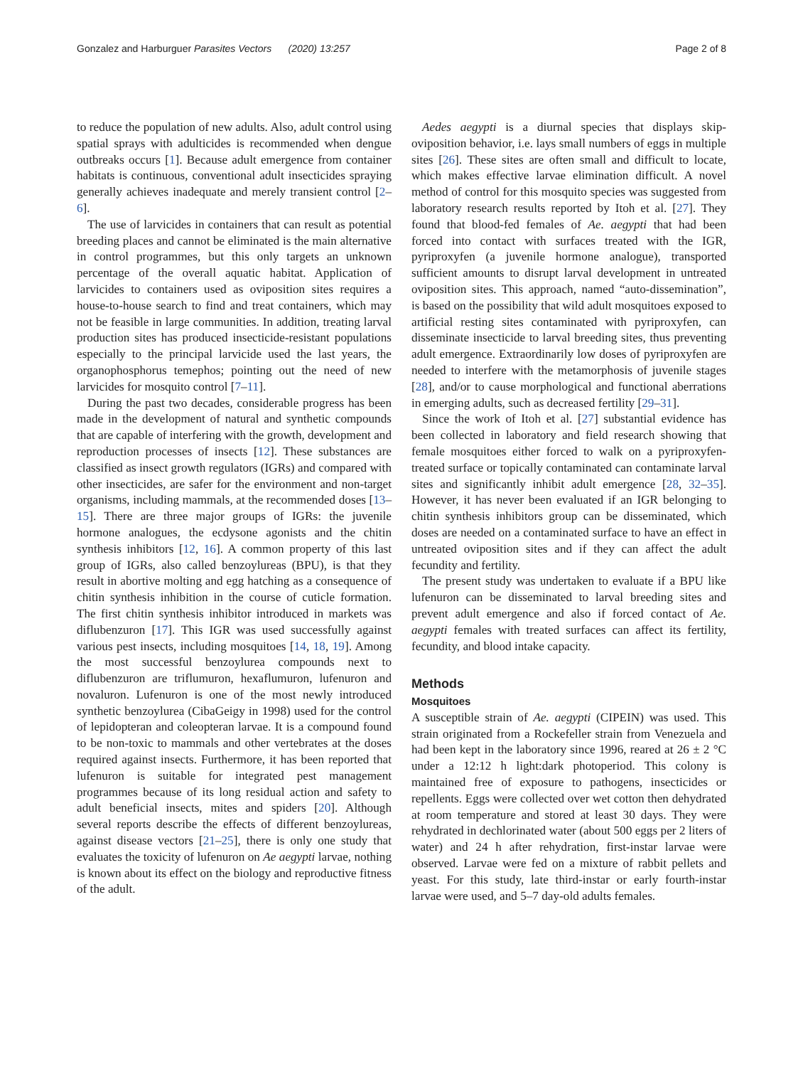Gonzalez and Harburguer Parasites Vectors (2020) 13:257 Page 2 of 8
to reduce the population of new adults. Also, adult control using spatial sprays with adulticides is recommended when dengue outbreaks occurs [1]. Because adult emergence from container habitats is continuous, conventional adult insecticides spraying generally achieves inadequate and merely transient control [2–6].
The use of larvicides in containers that can result as potential breeding places and cannot be eliminated is the main alternative in control programmes, but this only targets an unknown percentage of the overall aquatic habitat. Application of larvicides to containers used as oviposition sites requires a house-to-house search to find and treat containers, which may not be feasible in large communities. In addition, treating larval production sites has produced insecticide-resistant populations especially to the principal larvicide used the last years, the organophosphorus temephos; pointing out the need of new larvicides for mosquito control [7–11].
During the past two decades, considerable progress has been made in the development of natural and synthetic compounds that are capable of interfering with the growth, development and reproduction processes of insects [12]. These substances are classified as insect growth regulators (IGRs) and compared with other insecticides, are safer for the environment and non-target organisms, including mammals, at the recommended doses [13–15]. There are three major groups of IGRs: the juvenile hormone analogues, the ecdysone agonists and the chitin synthesis inhibitors [12, 16]. A common property of this last group of IGRs, also called benzoylureas (BPU), is that they result in abortive molting and egg hatching as a consequence of chitin synthesis inhibition in the course of cuticle formation. The first chitin synthesis inhibitor introduced in markets was diflubenzuron [17]. This IGR was used successfully against various pest insects, including mosquitoes [14, 18, 19]. Among the most successful benzoylurea compounds next to diflubenzuron are triflumuron, hexaflumuron, lufenuron and novaluron. Lufenuron is one of the most newly introduced synthetic benzoylurea (CibaGeigy in 1998) used for the control of lepidopteran and coleopteran larvae. It is a compound found to be non-toxic to mammals and other vertebrates at the doses required against insects. Furthermore, it has been reported that lufenuron is suitable for integrated pest management programmes because of its long residual action and safety to adult beneficial insects, mites and spiders [20]. Although several reports describe the effects of different benzoylureas, against disease vectors [21–25], there is only one study that evaluates the toxicity of lufenuron on Ae aegypti larvae, nothing is known about its effect on the biology and reproductive fitness of the adult.
Aedes aegypti is a diurnal species that displays skip-oviposition behavior, i.e. lays small numbers of eggs in multiple sites [26]. These sites are often small and difficult to locate, which makes effective larvae elimination difficult. A novel method of control for this mosquito species was suggested from laboratory research results reported by Itoh et al. [27]. They found that blood-fed females of Ae. aegypti that had been forced into contact with surfaces treated with the IGR, pyriproxyfen (a juvenile hormone analogue), transported sufficient amounts to disrupt larval development in untreated oviposition sites. This approach, named “auto-dissemination”, is based on the possibility that wild adult mosquitoes exposed to artificial resting sites contaminated with pyriproxyfen, can disseminate insecticide to larval breeding sites, thus preventing adult emergence. Extraordinarily low doses of pyriproxyfen are needed to interfere with the metamorphosis of juvenile stages [28], and/or to cause morphological and functional aberrations in emerging adults, such as decreased fertility [29–31].
Since the work of Itoh et al. [27] substantial evidence has been collected in laboratory and field research showing that female mosquitoes either forced to walk on a pyriproxyfen-treated surface or topically contaminated can contaminate larval sites and significantly inhibit adult emergence [28, 32–35]. However, it has never been evaluated if an IGR belonging to chitin synthesis inhibitors group can be disseminated, which doses are needed on a contaminated surface to have an effect in untreated oviposition sites and if they can affect the adult fecundity and fertility.
The present study was undertaken to evaluate if a BPU like lufenuron can be disseminated to larval breeding sites and prevent adult emergence and also if forced contact of Ae. aegypti females with treated surfaces can affect its fertility, fecundity, and blood intake capacity.
Methods
Mosquitoes
A susceptible strain of Ae. aegypti (CIPEIN) was used. This strain originated from a Rockefeller strain from Venezuela and had been kept in the laboratory since 1996, reared at 26 ± 2 °C under a 12:12 h light:dark photoperiod. This colony is maintained free of exposure to pathogens, insecticides or repellents. Eggs were collected over wet cotton then dehydrated at room temperature and stored at least 30 days. They were rehydrated in dechlorinated water (about 500 eggs per 2 liters of water) and 24 h after rehydration, first-instar larvae were observed. Larvae were fed on a mixture of rabbit pellets and yeast. For this study, late third-instar or early fourth-instar larvae were used, and 5–7 day-old adults females.